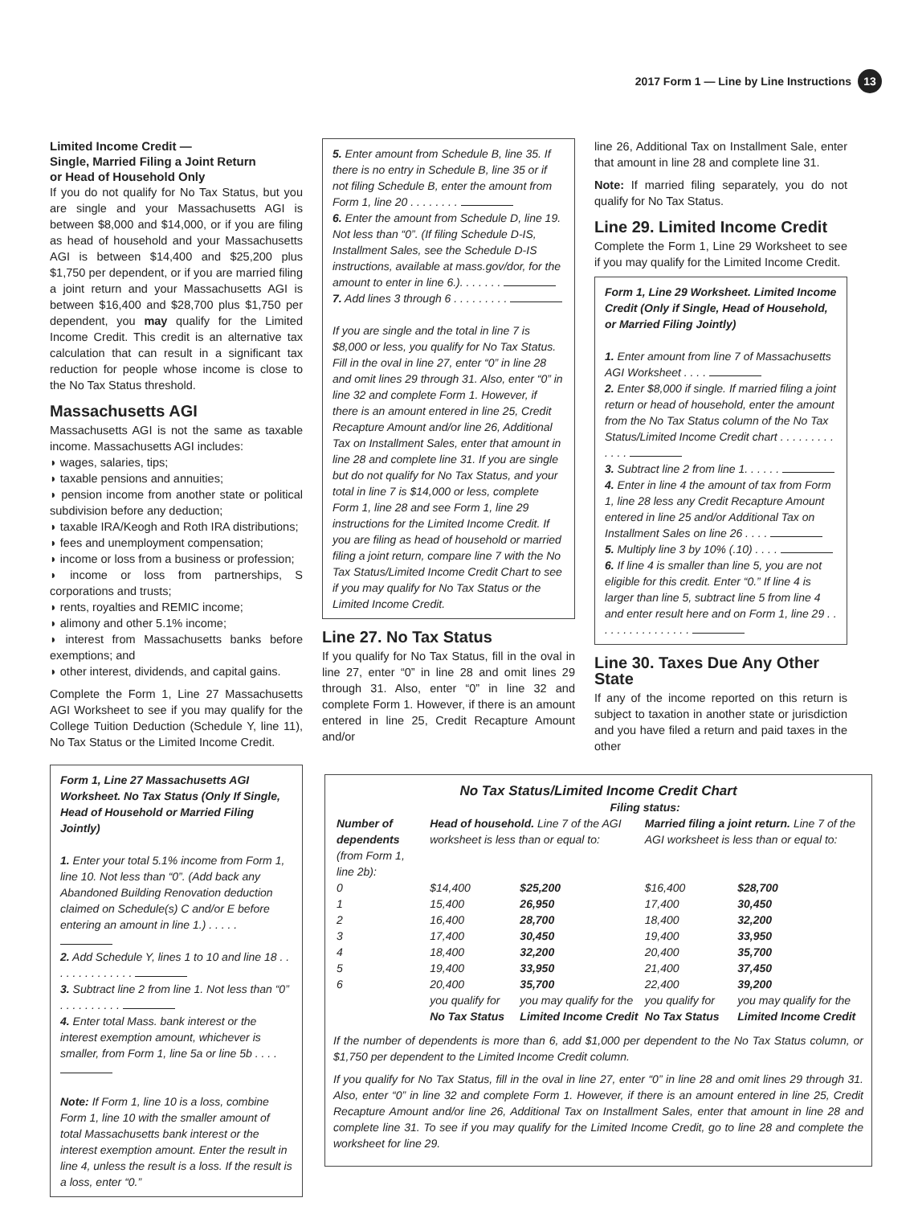2017 Form 1 — Line by Line Instructions 13
Limited Income Credit —
Single, Married Filing a Joint Return
or Head of Household Only
If you do not qualify for No Tax Status, but you are single and your Massachusetts AGI is between $8,000 and $14,000, or if you are filing as head of household and your Massachusetts AGI is between $14,400 and $25,200 plus $1,750 per dependent, or if you are married filing a joint return and your Massachusetts AGI is between $16,400 and $28,700 plus $1,750 per dependent, you may qualify for the Limited Income Credit. This credit is an alternative tax calculation that can result in a significant tax reduction for people whose income is close to the No Tax Status threshold.
Massachusetts AGI
Massachusetts AGI is not the same as taxable income. Massachusetts AGI includes:
◗ wages, salaries, tips;
◗ taxable pensions and annuities;
◗ pension income from another state or political subdivision before any deduction;
◗ taxable IRA/Keogh and Roth IRA distributions;
◗ fees and unemployment compensation;
◗ income or loss from a business or profession;
◗ income or loss from partnerships, S corporations and trusts;
◗ rents, royalties and REMIC income;
◗ alimony and other 5.1% income;
◗ interest from Massachusetts banks before exemptions; and
◗ other interest, dividends, and capital gains.
Complete the Form 1, Line 27 Massachusetts AGI Worksheet to see if you may qualify for the College Tuition Deduction (Schedule Y, line 11), No Tax Status or the Limited Income Credit.
Form 1, Line 27 Massachusetts AGI Worksheet. No Tax Status (Only If Single, Head of Household or Married Filing Jointly)
1. Enter your total 5.1% income from Form 1, line 10. Not less than “0”. (Add back any Abandoned Building Renovation deduction claimed on Schedule(s) C and/or E before entering an amount in line 1.) . . . . .
2. Add Schedule Y, lines 1 to 10 and line 18 . . . . . . . . . . . . . .
3. Subtract line 2 from line 1. Not less than “0” . . . . . . . . . .
4. Enter total Mass. bank interest or the interest exemption amount, whichever is smaller, from Form 1, line 5a or line 5b . . . .
Note: If Form 1, line 10 is a loss, combine Form 1, line 10 with the smaller amount of total Massachusetts bank interest or the interest exemption amount. Enter the result in line 4, unless the result is a loss. If the result is a loss, enter “0.”
5. Enter amount from Schedule B, line 35. If there is no entry in Schedule B, line 35 or if not filing Schedule B, enter the amount from Form 1, line 20 . . . . . . . .
6. Enter the amount from Schedule D, line 19. Not less than “0”. (If filing Schedule D-IS, Installment Sales, see the Schedule D-IS instructions, available at mass.gov/dor, for the amount to enter in line 6.). . . . . . .
7. Add lines 3 through 6 . . . . . . . . .
If you are single and the total in line 7 is $8,000 or less, you qualify for No Tax Status. Fill in the oval in line 27, enter “0” in line 28 and omit lines 29 through 31. Also, enter “0” in line 32 and complete Form 1. However, if there is an amount entered in line 25, Credit Recapture Amount and/or line 26, Additional Tax on Installment Sales, enter that amount in line 28 and complete line 31. If you are single but do not qualify for No Tax Status, and your total in line 7 is $14,000 or less, complete Form 1, line 28 and see Form 1, line 29 instructions for the Limited Income Credit. If you are filing as head of household or married filing a joint return, compare line 7 with the No Tax Status/Limited Income Credit Chart to see if you may qualify for No Tax Status or the Limited Income Credit.
Line 27. No Tax Status
If you qualify for No Tax Status, fill in the oval in line 27, enter “0” in line 28 and omit lines 29 through 31. Also, enter “0” in line 32 and complete Form 1. However, if there is an amount entered in line 25, Credit Recapture Amount and/or
line 26, Additional Tax on Installment Sale, enter that amount in line 28 and complete line 31.
Note: If married filing separately, you do not qualify for No Tax Status.
Line 29. Limited Income Credit
Complete the Form 1, Line 29 Worksheet to see if you may qualify for the Limited Income Credit.
Form 1, Line 29 Worksheet. Limited Income Credit (Only if Single, Head of Household, or Married Filing Jointly)
1. Enter amount from line 7 of Massachusetts AGI Worksheet . . . .
2. Enter $8,000 if single. If married filing a joint return or head of household, enter the amount from the No Tax Status column of the No Tax Status/Limited Income Credit chart . . . . . . . . . . . . .
3. Subtract line 2 from line 1. . . . . .
4. Enter in line 4 the amount of tax from Form 1, line 28 less any Credit Recapture Amount entered in line 25 and/or Additional Tax on Installment Sales on line 26 . . . .
5. Multiply line 3 by 10% (.10) . . . .
6. If line 4 is smaller than line 5, you are not eligible for this credit. Enter “0.” If line 4 is larger than line 5, subtract line 5 from line 4 and enter result here and on Form 1, line 29 . . . . . . . . . . . . . . . .
Line 30. Taxes Due Any Other State
If any of the income reported on this return is subject to taxation in another state or jurisdiction and you have filed a return and paid taxes in the other
No Tax Status/Limited Income Credit Chart
| | Filing status: | | | |
| --- | --- | --- | --- | --- |
| Number of dependents (from Form 1, line 2b): | Head of household. Line 7 of the AGI worksheet is less than or equal to: | | Married filing a joint return. Line 7 of the AGI worksheet is less than or equal to: | |
| 0 | $14,400 | $25,200 | $16,400 | $28,700 |
| 1 | 15,400 | 26,950 | 17,400 | 30,450 |
| 2 | 16,400 | 28,700 | 18,400 | 32,200 |
| 3 | 17,400 | 30,450 | 19,400 | 33,950 |
| 4 | 18,400 | 32,200 | 20,400 | 35,700 |
| 5 | 19,400 | 33,950 | 21,400 | 37,450 |
| 6 | 20,400 | 35,700 | 22,400 | 39,200 |
| | you qualify for No Tax Status | you may qualify for the Limited Income Credit | you qualify for No Tax Status | you may qualify for the Limited Income Credit |
If the number of dependents is more than 6, add $1,000 per dependent to the No Tax Status column, or $1,750 per dependent to the Limited Income Credit column.
If you qualify for No Tax Status, fill in the oval in line 27, enter “0” in line 28 and omit lines 29 through 31. Also, enter “0” in line 32 and complete Form 1. However, if there is an amount entered in line 25, Credit Recapture Amount and/or line 26, Additional Tax on Installment Sales, enter that amount in line 28 and complete line 31. To see if you may qualify for the Limited Income Credit, go to line 28 and complete the worksheet for line 29.